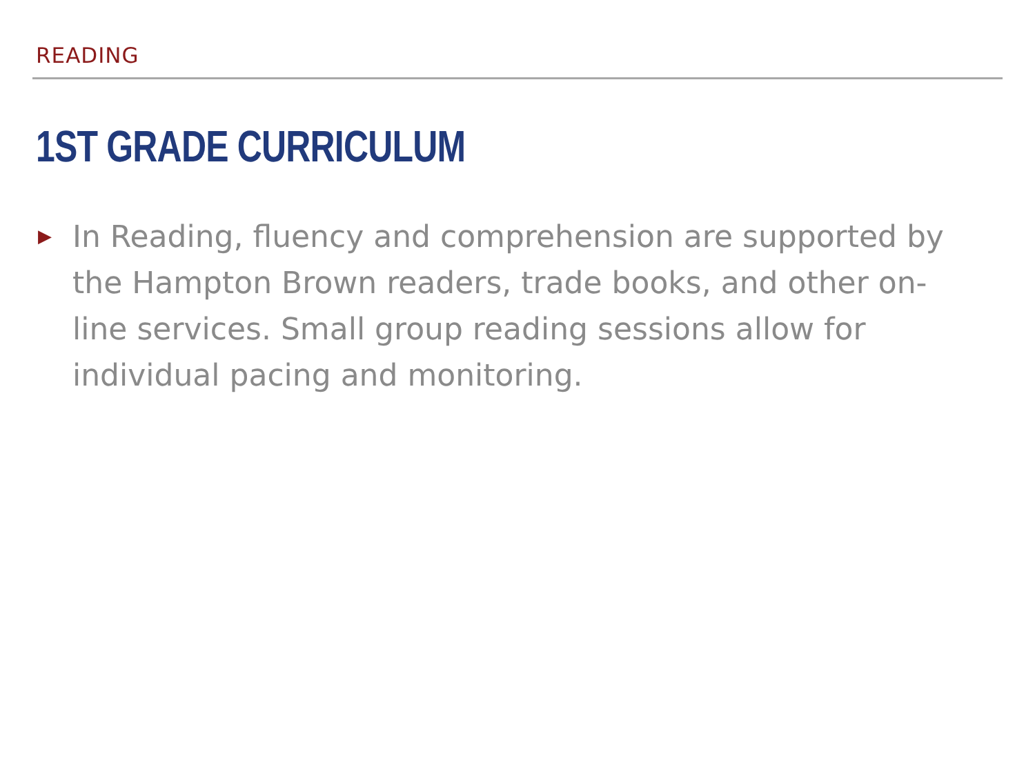READING
1ST GRADE CURRICULUM
▶
In Reading, fluency and comprehension are supported by the Hampton Brown readers, trade books, and other on-line services. Small group reading sessions allow for individual pacing and monitoring.